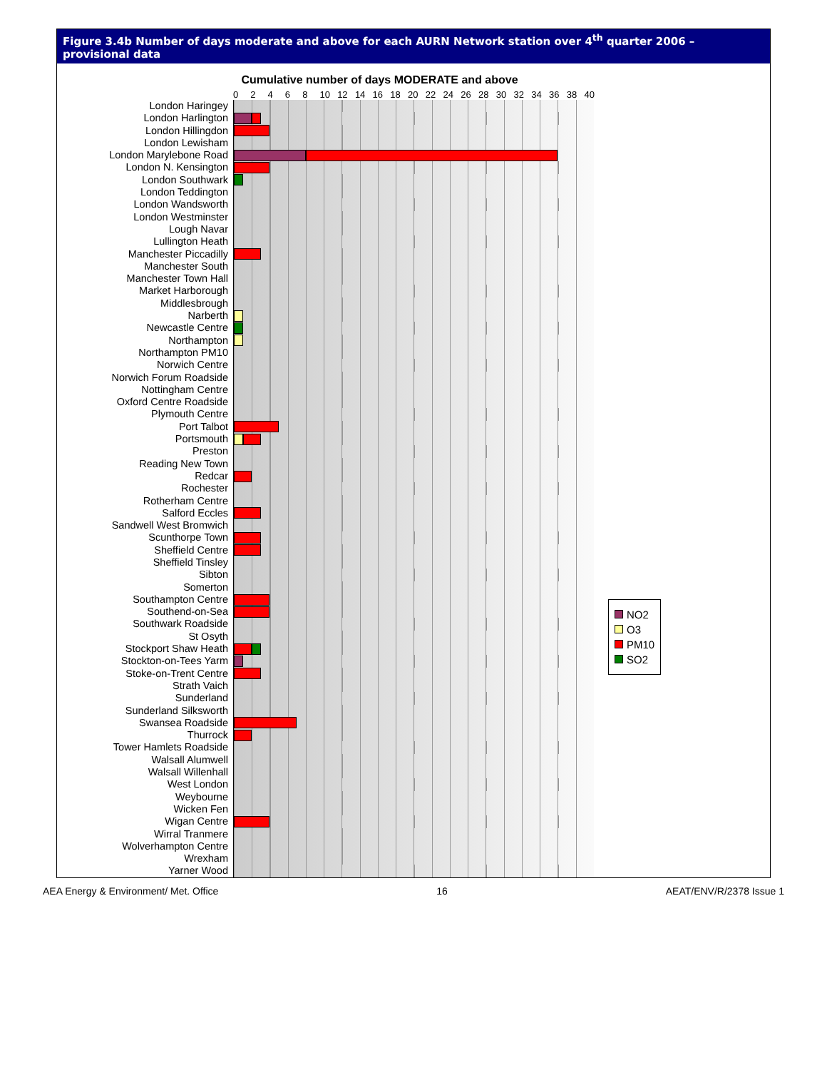Figure 3.4b Number of days moderate and above for each AURN Network station over 4<sup>th</sup> quarter 2006 – provisional data
Cumulative number of days MODERATE and above
0 2 4 6 8 10 12 14 16 18 20 22 24 26 28 30 32 34 36 38 40
London Haringey
London Harlington
London Hillingdon
London Lewisham
London Marylebone Road
London N. Kensington
London Southwark
London Teddington
London Wandsworth
London Westminster
Lough Navar
Lullington Heath
Manchester Piccadilly
Manchester South
Manchester Town Hall
Market Harborough
Middlesbrough
Narberth
Newcastle Centre
Northampton
Northampton PM10
Norwich Centre
Norwich Forum Roadside
Nottingham Centre
Oxford Centre Roadside
Plymouth Centre
Port Talbot
Portsmouth
Preston
Reading New Town
Redcar
Rochester
Rotherham Centre
Salford Eccles
Sandwell West Bromwich
Scunthorpe Town
Sheffield Centre
Sheffield Tinsley
Sibton
Somerton
Southampton Centre
Southend-on-Sea
Southwark Roadside
St Osyth
Stockport Shaw Heath
Stockton-on-Tees Yarm
Stoke-on-Trent Centre
Strath Vaich
Sunderland
Sunderland Silksworth
Swansea Roadside
Thurrock
Tower Hamlets Roadside
Walsall Alumwell
Walsall Willenhall
West London
Weybourne
Wicken Fen
Wigan Centre
Wirral Tranmere
Wolverhampton Centre
Wrexham
Yarner Wood
NO2
O3
PM10
SO2
AEA Energy & Environment/ Met. Office 16 AEAT/ENV/R/2378 Issue 1